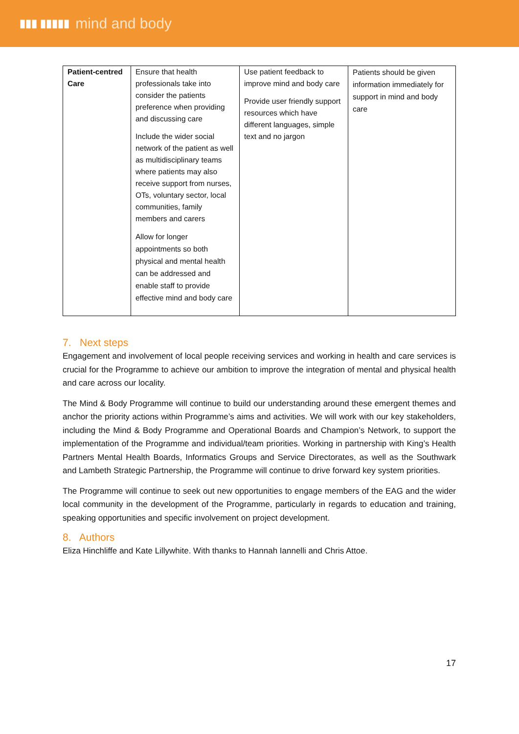▮▮▮ ▮▮▮▮▮ mind and body
| Patient-centred Care | Ensure that health professionals take into consider the patients preference when providing and discussing care Include the wider social network of the patient as well as multidisciplinary teams where patients may also receive support from nurses, OTs, voluntary sector, local communities, family members and carers Allow for longer appointments so both physical and mental health can be addressed and enable staff to provide effective mind and body care | Use patient feedback to improve mind and body care Provide user friendly support resources which have different languages, simple text and no jargon | Patients should be given information immediately for support in mind and body care |
7. Next steps
Engagement and involvement of local people receiving services and working in health and care services is crucial for the Programme to achieve our ambition to improve the integration of mental and physical health and care across our locality.
The Mind & Body Programme will continue to build our understanding around these emergent themes and anchor the priority actions within Programme’s aims and activities. We will work with our key stakeholders, including the Mind & Body Programme and Operational Boards and Champion’s Network, to support the implementation of the Programme and individual/team priorities. Working in partnership with King’s Health Partners Mental Health Boards, Informatics Groups and Service Directorates, as well as the Southwark and Lambeth Strategic Partnership, the Programme will continue to drive forward key system priorities.
The Programme will continue to seek out new opportunities to engage members of the EAG and the wider local community in the development of the Programme, particularly in regards to education and training, speaking opportunities and specific involvement on project development.
8. Authors
Eliza Hinchliffe and Kate Lillywhite. With thanks to Hannah Iannelli and Chris Attoe.
17